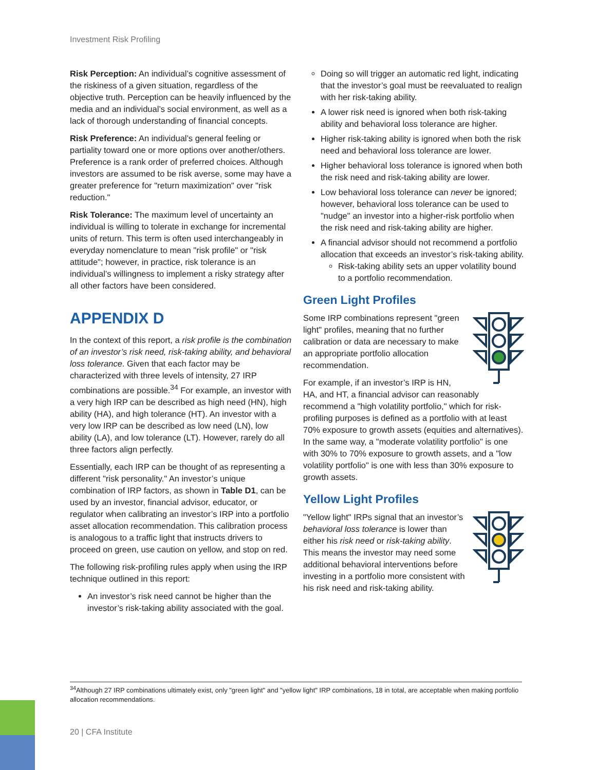Investment Risk Profiling
Risk Perception: An individual’s cognitive assessment of the riskiness of a given situation, regardless of the objective truth. Perception can be heavily influenced by the media and an individual’s social environment, as well as a lack of thorough understanding of financial concepts.
Risk Preference: An individual’s general feeling or partiality toward one or more options over another/others. Preference is a rank order of preferred choices. Although investors are assumed to be risk averse, some may have a greater preference for "return maximization" over "risk reduction."
Risk Tolerance: The maximum level of uncertainty an individual is willing to tolerate in exchange for incremental units of return. This term is often used interchangeably in everyday nomenclature to mean "risk profile" or "risk attitude"; however, in practice, risk tolerance is an individual’s willingness to implement a risky strategy after all other factors have been considered.
APPENDIX D
In the context of this report, a risk profile is the combination of an investor’s risk need, risk-taking ability, and behavioral loss tolerance. Given that each factor may be characterized with three levels of intensity, 27 IRP combinations are possible.<sup>34</sup> For example, an investor with a very high IRP can be described as high need (HN), high ability (HA), and high tolerance (HT). An investor with a very low IRP can be described as low need (LN), low ability (LA), and low tolerance (LT). However, rarely do all three factors align perfectly.
Essentially, each IRP can be thought of as representing a different "risk personality." An investor’s unique combination of IRP factors, as shown in Table D1, can be used by an investor, financial advisor, educator, or regulator when calibrating an investor’s IRP into a portfolio asset allocation recommendation. This calibration process is analogous to a traffic light that instructs drivers to proceed on green, use caution on yellow, and stop on red.
The following risk-profiling rules apply when using the IRP technique outlined in this report:
An investor’s risk need cannot be higher than the investor’s risk-taking ability associated with the goal.
Doing so will trigger an automatic red light, indicating that the investor’s goal must be reevaluated to realign with her risk-taking ability.
A lower risk need is ignored when both risk-taking ability and behavioral loss tolerance are higher.
Higher risk-taking ability is ignored when both the risk need and behavioral loss tolerance are lower.
Higher behavioral loss tolerance is ignored when both the risk need and risk-taking ability are lower.
Low behavioral loss tolerance can never be ignored; however, behavioral loss tolerance can be used to "nudge" an investor into a higher-risk portfolio when the risk need and risk-taking ability are higher.
A financial advisor should not recommend a portfolio allocation that exceeds an investor’s risk-taking ability.
Risk-taking ability sets an upper volatility bound to a portfolio recommendation.
Green Light Profiles
Some IRP combinations represent "green light" profiles, meaning that no further calibration or data are necessary to make an appropriate portfolio allocation recommendation.
For example, if an investor’s IRP is HN, HA, and HT, a financial advisor can reasonably recommend a "high volatility portfolio," which for risk-profiling purposes is defined as a portfolio with at least 70% exposure to growth assets (equities and alternatives). In the same way, a "moderate volatility portfolio" is one with 30% to 70% exposure to growth assets, and a "low volatility portfolio" is one with less than 30% exposure to growth assets.
Yellow Light Profiles
"Yellow light" IRPs signal that an investor’s behavioral loss tolerance is lower than either his risk need or risk-taking ability. This means the investor may need some additional behavioral interventions before investing in a portfolio more consistent with his risk need and risk-taking ability.
<sup>34</sup> Although 27 IRP combinations ultimately exist, only "green light" and "yellow light" IRP combinations, 18 in total, are acceptable when making portfolio allocation recommendations.
20 | CFA Institute